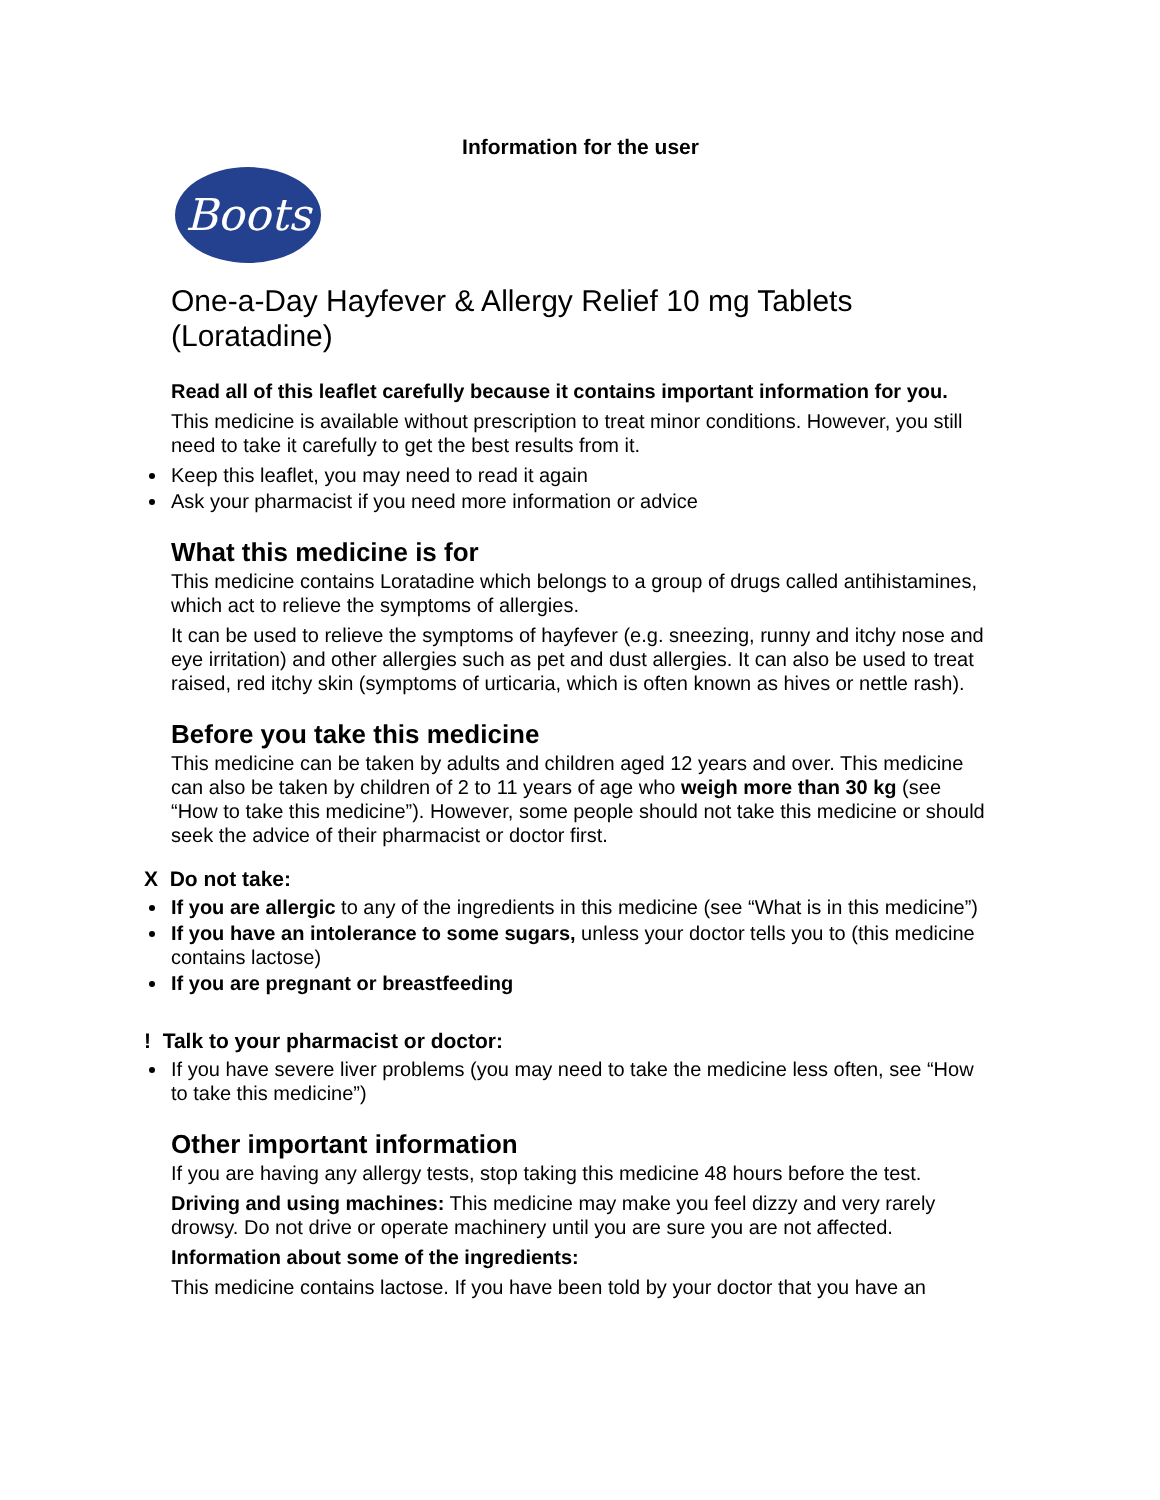Information for the user
Boots
One-a-Day Hayfever & Allergy Relief 10 mg Tablets (Loratadine)
Read all of this leaflet carefully because it contains important information for you.
This medicine is available without prescription to treat minor conditions. However, you still need to take it carefully to get the best results from it.
Keep this leaflet, you may need to read it again
Ask your pharmacist if you need more information or advice
What this medicine is for
This medicine contains Loratadine which belongs to a group of drugs called antihistamines, which act to relieve the symptoms of allergies.
It can be used to relieve the symptoms of hayfever (e.g. sneezing, runny and itchy nose and eye irritation) and other allergies such as pet and dust allergies. It can also be used to treat raised, red itchy skin (symptoms of urticaria, which is often known as hives or nettle rash).
Before you take this medicine
This medicine can be taken by adults and children aged 12 years and over. This medicine can also be taken by children of 2 to 11 years of age who weigh more than 30 kg (see “How to take this medicine”). However, some people should not take this medicine or should seek the advice of their pharmacist or doctor first.
X Do not take:
If you are allergic to any of the ingredients in this medicine (see “What is in this medicine”)
If you have an intolerance to some sugars, unless your doctor tells you to (this medicine contains lactose)
If you are pregnant or breastfeeding
! Talk to your pharmacist or doctor:
If you have severe liver problems (you may need to take the medicine less often, see “How to take this medicine”)
Other important information
If you are having any allergy tests, stop taking this medicine 48 hours before the test.
Driving and using machines: This medicine may make you feel dizzy and very rarely drowsy. Do not drive or operate machinery until you are sure you are not affected.
Information about some of the ingredients:
This medicine contains lactose. If you have been told by your doctor that you have an